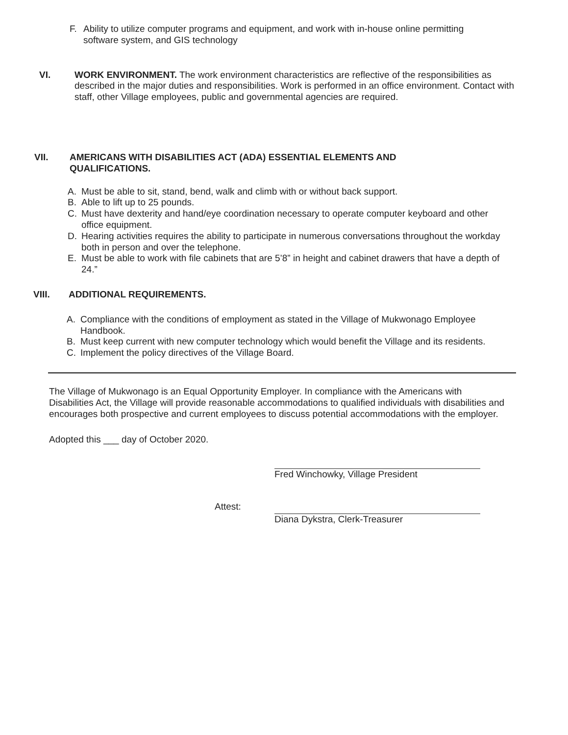F. Ability to utilize computer programs and equipment, and work with in-house online permitting software system, and GIS technology
VI. WORK ENVIRONMENT. The work environment characteristics are reflective of the responsibilities as described in the major duties and responsibilities. Work is performed in an office environment. Contact with staff, other Village employees, public and governmental agencies are required.
VII. AMERICANS WITH DISABILITIES ACT (ADA) ESSENTIAL ELEMENTS AND QUALIFICATIONS.
A. Must be able to sit, stand, bend, walk and climb with or without back support.
B. Able to lift up to 25 pounds.
C. Must have dexterity and hand/eye coordination necessary to operate computer keyboard and other office equipment.
D. Hearing activities requires the ability to participate in numerous conversations throughout the workday both in person and over the telephone.
E. Must be able to work with file cabinets that are 5’8” in height and cabinet drawers that have a depth of 24.”
VIII. ADDITIONAL REQUIREMENTS.
A. Compliance with the conditions of employment as stated in the Village of Mukwonago Employee Handbook.
B. Must keep current with new computer technology which would benefit the Village and its residents.
C. Implement the policy directives of the Village Board.
The Village of Mukwonago is an Equal Opportunity Employer. In compliance with the Americans with Disabilities Act, the Village will provide reasonable accommodations to qualified individuals with disabilities and encourages both prospective and current employees to discuss potential accommodations with the employer.
Adopted this ___ day of October 2020.
Attest:
Fred Winchowky, Village President
Diana Dykstra, Clerk-Treasurer